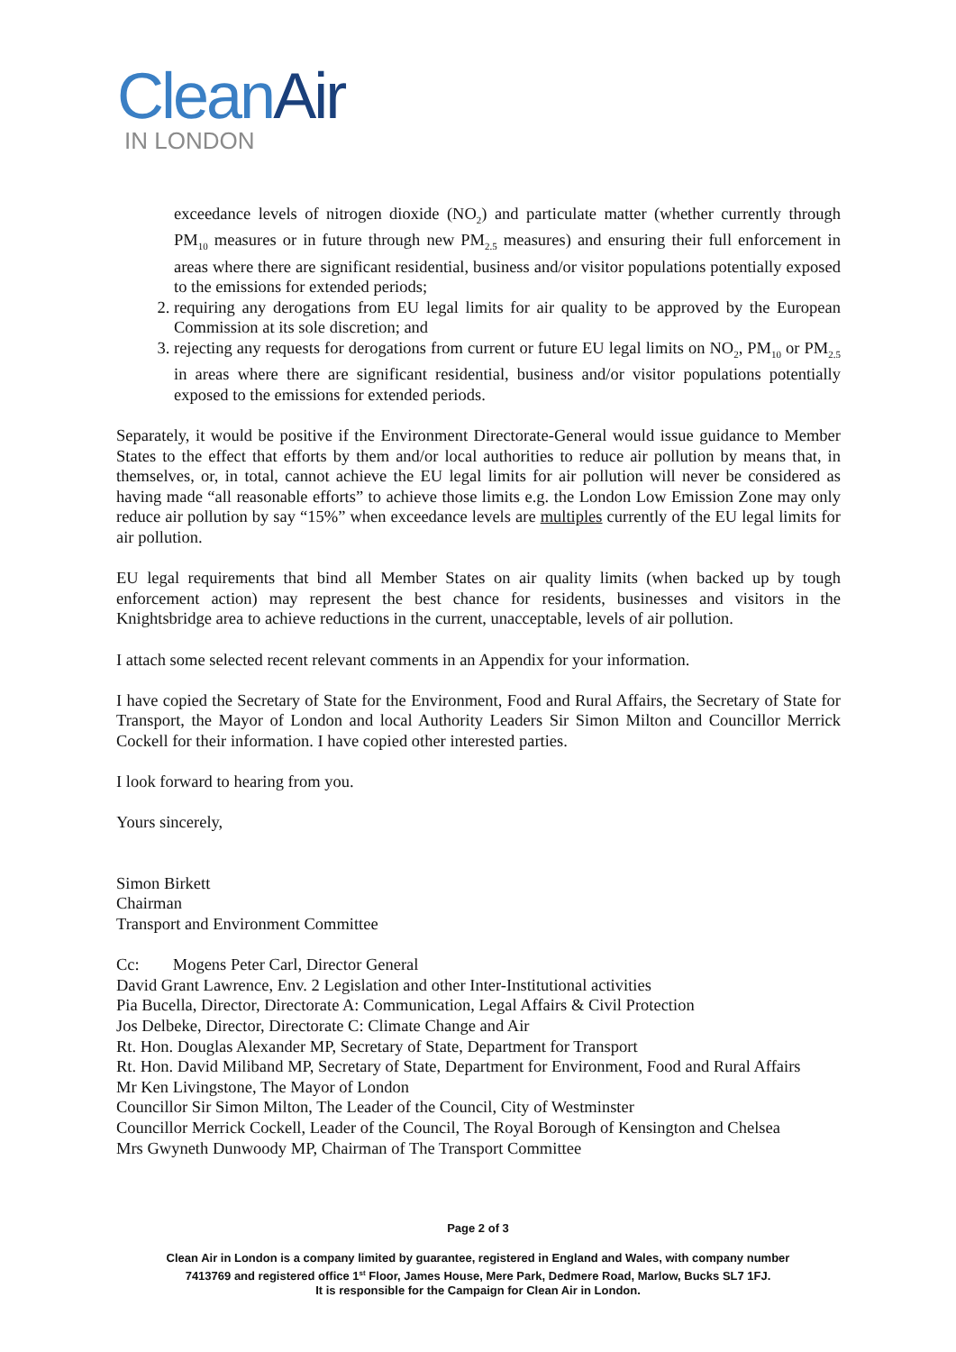Clean Air
IN LONDON
exceedance levels of nitrogen dioxide (NO<sub>2</sub>) and particulate matter (whether currently through PM<sub>10</sub> measures or in future through new PM<sub>2.5</sub> measures) and ensuring their full enforcement in areas where there are significant residential, business and/or visitor populations potentially exposed to the emissions for extended periods;
2. requiring any derogations from EU legal limits for air quality to be approved by the European Commission at its sole discretion; and
3. rejecting any requests for derogations from current or future EU legal limits on NO<sub>2</sub>, PM<sub>10</sub> or PM<sub>2.5</sub> in areas where there are significant residential, business and/or visitor populations potentially exposed to the emissions for extended periods.
Separately, it would be positive if the Environment Directorate-General would issue guidance to Member States to the effect that efforts by them and/or local authorities to reduce air pollution by means that, in themselves, or, in total, cannot achieve the EU legal limits for air pollution will never be considered as having made “all reasonable efforts” to achieve those limits e.g. the London Low Emission Zone may only reduce air pollution by say “15%” when exceedance levels are multiples currently of the EU legal limits for air pollution.
EU legal requirements that bind all Member States on air quality limits (when backed up by tough enforcement action) may represent the best chance for residents, businesses and visitors in the Knightsbridge area to achieve reductions in the current, unacceptable, levels of air pollution.
I attach some selected recent relevant comments in an Appendix for your information.
I have copied the Secretary of State for the Environment, Food and Rural Affairs, the Secretary of State for Transport, the Mayor of London and local Authority Leaders Sir Simon Milton and Councillor Merrick Cockell for their information. I have copied other interested parties.
I look forward to hearing from you.
Yours sincerely,
Simon Birkett
Chairman
Transport and Environment Committee
Cc: Mogens Peter Carl, Director General
David Grant Lawrence, Env. 2 Legislation and other Inter-Institutional activities
Pia Bucella, Director, Directorate A: Communication, Legal Affairs & Civil Protection
Jos Delbeke, Director, Directorate C: Climate Change and Air
Rt. Hon. Douglas Alexander MP, Secretary of State, Department for Transport
Rt. Hon. David Miliband MP, Secretary of State, Department for Environment, Food and Rural Affairs
Mr Ken Livingstone, The Mayor of London
Councillor Sir Simon Milton, The Leader of the Council, City of Westminster
Councillor Merrick Cockell, Leader of the Council, The Royal Borough of Kensington and Chelsea
Mrs Gwyneth Dunwoody MP, Chairman of The Transport Committee
Page 2 of 3
Clean Air in London is a company limited by guarantee, registered in England and Wales, with company number
7413769 and registered office 1<sup>st</sup> Floor, James House, Mere Park, Dedmere Road, Marlow, Bucks SL7 1FJ.
It is responsible for the Campaign for Clean Air in London.